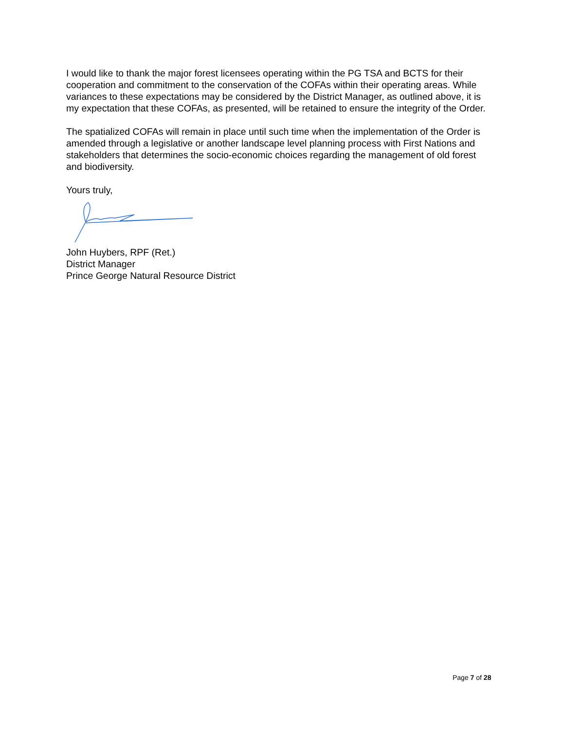I would like to thank the major forest licensees operating within the PG TSA and BCTS for their cooperation and commitment to the conservation of the COFAs within their operating areas. While variances to these expectations may be considered by the District Manager, as outlined above, it is my expectation that these COFAs, as presented, will be retained to ensure the integrity of the Order.
The spatialized COFAs will remain in place until such time when the implementation of the Order is amended through a legislative or another landscape level planning process with First Nations and stakeholders that determines the socio-economic choices regarding the management of old forest and biodiversity.
Yours truly,
John Huybers, RPF (Ret.)
District Manager
Prince George Natural Resource District
Page 7 of 28